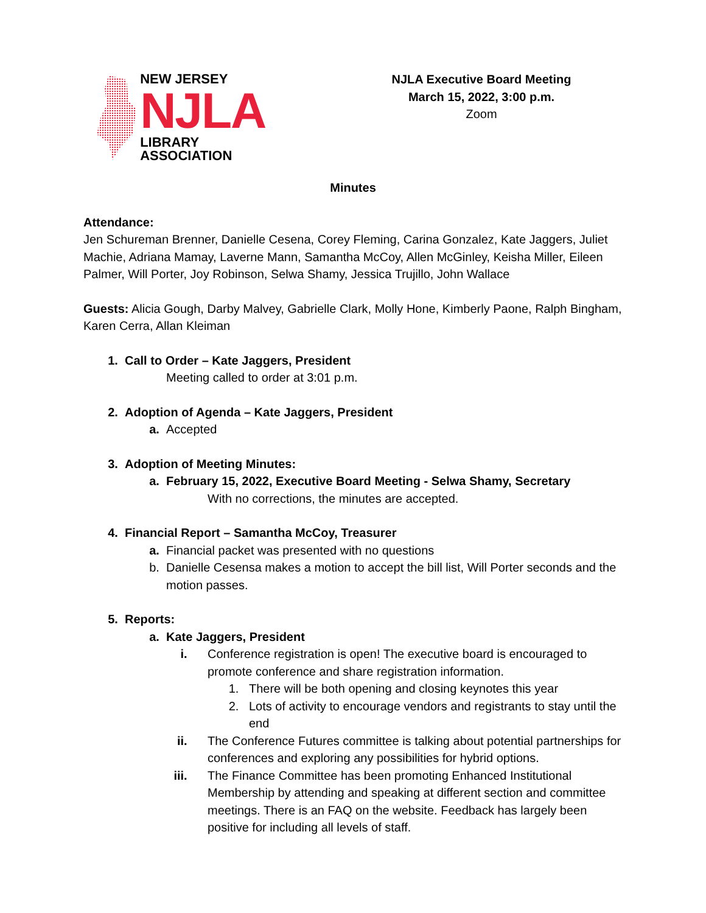NEW JERSEY
NJLA
LIBRARY ASSOCIATION
NJLA Executive Board Meeting
March 15, 2022, 3:00 p.m.
Zoom
Minutes
Attendance:
Jen Schureman Brenner, Danielle Cesena, Corey Fleming, Carina Gonzalez, Kate Jaggers, Juliet Machie, Adriana Mamay, Laverne Mann, Samantha McCoy, Allen McGinley, Keisha Miller, Eileen Palmer, Will Porter, Joy Robinson, Selwa Shamy, Jessica Trujillo, John Wallace
Guests: Alicia Gough, Darby Malvey, Gabrielle Clark, Molly Hone, Kimberly Paone, Ralph Bingham, Karen Cerra, Allan Kleiman
1. Call to Order – Kate Jaggers, President
Meeting called to order at 3:01 p.m.
2. Adoption of Agenda – Kate Jaggers, President
a.
Accepted
3. Adoption of Meeting Minutes:
a. February 15, 2022, Executive Board Meeting - Selwa Shamy, Secretary
With no corrections, the minutes are accepted.
4. Financial Report – Samantha McCoy, Treasurer
a.
Financial packet was presented with no questions
b. Danielle Cesensa makes a motion to accept the bill list, Will Porter seconds and the motion passes.
5. Reports:
a. Kate Jaggers, President
i. Conference registration is open! The executive board is encouraged to promote conference and share registration information.
1. There will be both opening and closing keynotes this year
2. Lots of activity to encourage vendors and registrants to stay until the end
ii. The Conference Futures committee is talking about potential partnerships for conferences and exploring any possibilities for hybrid options.
iii. The Finance Committee has been promoting Enhanced Institutional Membership by attending and speaking at different section and committee meetings. There is an FAQ on the website. Feedback has largely been positive for including all levels of staff.